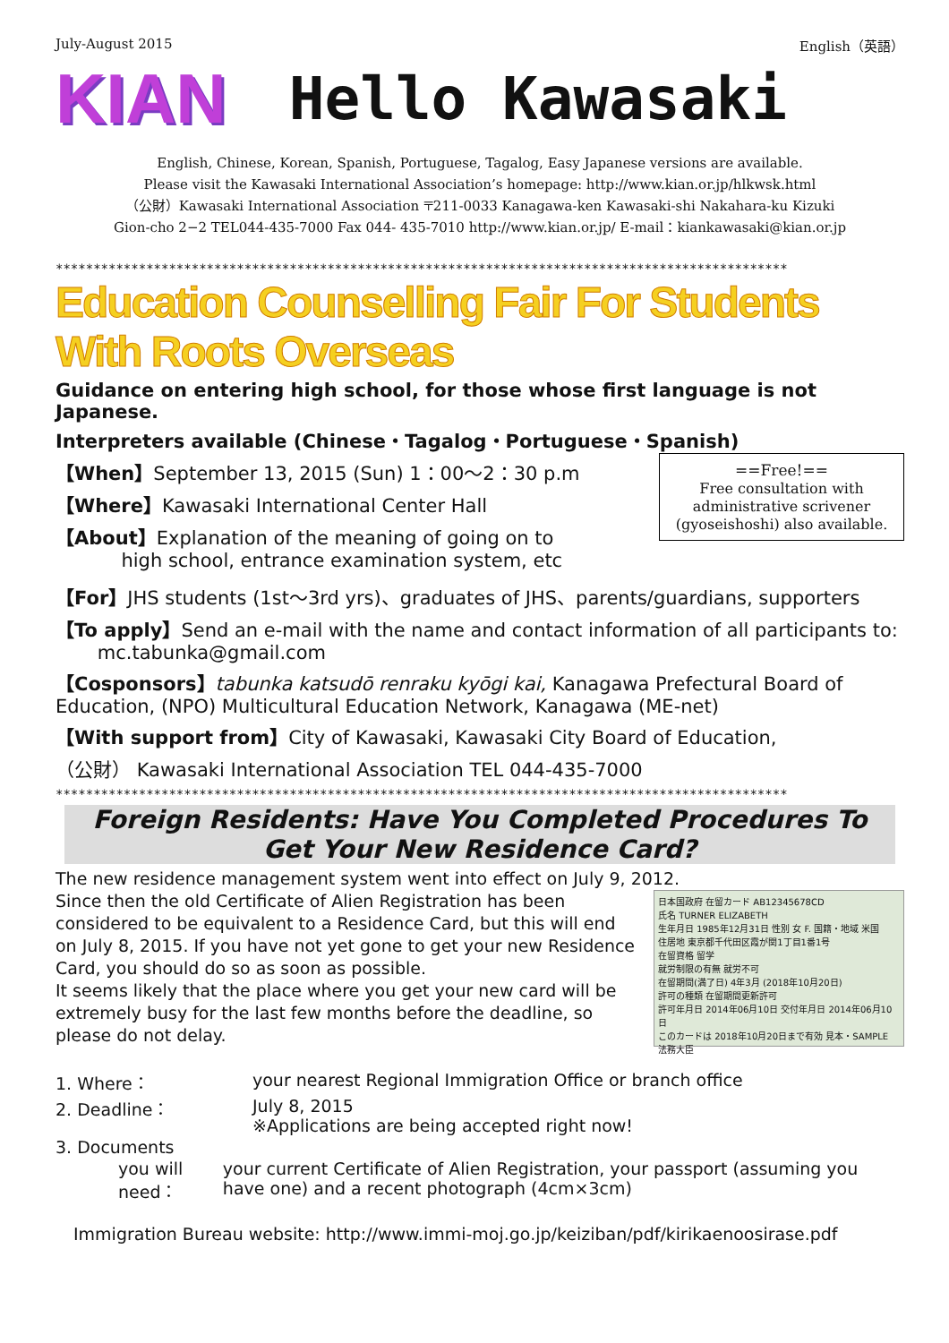July-August 2015 English（英語）
KIAN Hello Kawasaki
English, Chinese, Korean, Spanish, Portuguese, Tagalog, Easy Japanese versions are available.
Please visit the Kawasaki International Association’s homepage: http://www.kian.or.jp/hlkwsk.html
（公財）Kawasaki International Association 〒211-0033 Kanagawa-ken Kawasaki-shi Nakahara-ku Kizuki
Gion-cho 2−2 TEL044-435-7000 Fax 044- 435-7010 http://www.kian.or.jp/ E-mail：kiankawasaki@kian.or.jp
*************************************************************************************************
Education Counselling Fair For Students With Roots Overseas
Guidance on entering high school, for those whose first language is not Japanese.
Interpreters available (Chinese・Tagalog・Portuguese・Spanish)
==Free!==
Free consultation with administrative scrivener (gyoseishoshi) also available.
【When】September 13, 2015 (Sun) 1：00～2：30 p.m
【Where】Kawasaki International Center Hall
【About】Explanation of the meaning of going on to
high school, entrance examination system, etc
【For】JHS students (1st～3rd yrs)、graduates of JHS、parents/guardians, supporters
【To apply】Send an e-mail with the name and contact information of all participants to:
mc.tabunka@gmail.com
【Cosponsors】tabunka katsudō renraku kyōgi kai, Kanagawa Prefectural Board of Education, (NPO) Multicultural Education Network, Kanagawa (ME-net)
【With support from】City of Kawasaki, Kawasaki City Board of Education,
（公財） Kawasaki International Association TEL 044-435-7000
*************************************************************************************************
Foreign Residents: Have You Completed Procedures To Get Your New Residence Card?
The new residence management system went into effect on July 9, 2012.
日本国政府 在留カード AB12345678CD
氏名 TURNER ELIZABETH
生年月日 1985年12月31日 性別 女 F. 国籍・地域 米国
住居地 東京都千代田区霞が関1丁目1番1号
在留資格 留学
就労制限の有無 就労不可
在留期間(満了日) 4年3月 (2018年10月20日)
許可の種類 在留期間更新許可
許可年月日 2014年06月10日 交付年月日 2014年06月10日
このカードは 2018年10月20日まで有効 見本・SAMPLE 法務大臣
Since then the old Certificate of Alien Registration has been considered to be equivalent to a Residence Card, but this will end on July 8, 2015. If you have not yet gone to get your new Residence Card, you should do so as soon as possible.
It seems likely that the place where you get your new card will be extremely busy for the last few months before the deadline, so please do not delay.
1. Where： your nearest Regional Immigration Office or branch office
2. Deadline： July 8, 2015
※Applications are being accepted right now!
3. Documents
you will need： your current Certificate of Alien Registration, your passport (assuming you have one) and a recent photograph (4cm×3cm)
Immigration Bureau website: http://www.immi-moj.go.jp/keiziban/pdf/kirikaenoosirase.pdf